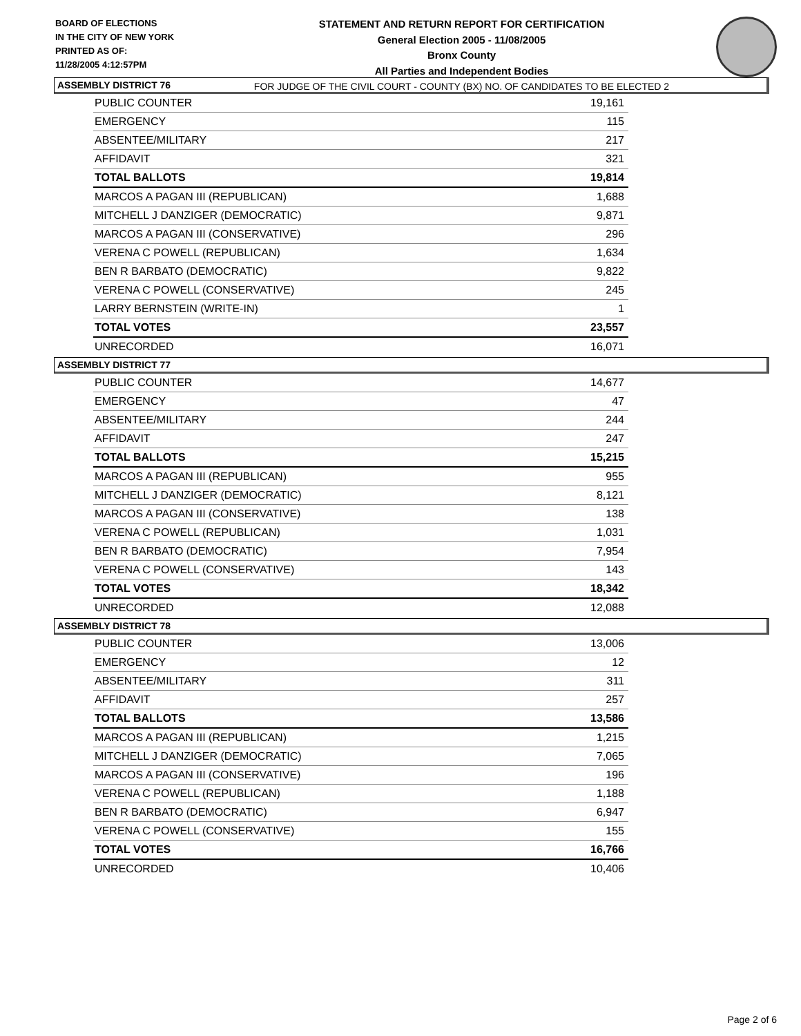BOARD OF ELECTIONS
IN THE CITY OF NEW YORK
PRINTED AS OF:
11/28/2005 4:12:57PM
STATEMENT AND RETURN REPORT FOR CERTIFICATION
General Election 2005 - 11/08/2005
Bronx County
All Parties and Independent Bodies
FOR JUDGE OF THE CIVIL COURT - COUNTY (BX) NO. OF CANDIDATES TO BE ELECTED 2
ASSEMBLY DISTRICT 76
| PUBLIC COUNTER | 19,161 |
| EMERGENCY | 115 |
| ABSENTEE/MILITARY | 217 |
| AFFIDAVIT | 321 |
| TOTAL BALLOTS | 19,814 |
| MARCOS A PAGAN III (REPUBLICAN) | 1,688 |
| MITCHELL J DANZIGER (DEMOCRATIC) | 9,871 |
| MARCOS A PAGAN III (CONSERVATIVE) | 296 |
| VERENA C POWELL (REPUBLICAN) | 1,634 |
| BEN R BARBATO (DEMOCRATIC) | 9,822 |
| VERENA C POWELL (CONSERVATIVE) | 245 |
| LARRY BERNSTEIN (WRITE-IN) | 1 |
| TOTAL VOTES | 23,557 |
| UNRECORDED | 16,071 |
ASSEMBLY DISTRICT 77
| PUBLIC COUNTER | 14,677 |
| EMERGENCY | 47 |
| ABSENTEE/MILITARY | 244 |
| AFFIDAVIT | 247 |
| TOTAL BALLOTS | 15,215 |
| MARCOS A PAGAN III (REPUBLICAN) | 955 |
| MITCHELL J DANZIGER (DEMOCRATIC) | 8,121 |
| MARCOS A PAGAN III (CONSERVATIVE) | 138 |
| VERENA C POWELL (REPUBLICAN) | 1,031 |
| BEN R BARBATO (DEMOCRATIC) | 7,954 |
| VERENA C POWELL (CONSERVATIVE) | 143 |
| TOTAL VOTES | 18,342 |
| UNRECORDED | 12,088 |
ASSEMBLY DISTRICT 78
| PUBLIC COUNTER | 13,006 |
| EMERGENCY | 12 |
| ABSENTEE/MILITARY | 311 |
| AFFIDAVIT | 257 |
| TOTAL BALLOTS | 13,586 |
| MARCOS A PAGAN III (REPUBLICAN) | 1,215 |
| MITCHELL J DANZIGER (DEMOCRATIC) | 7,065 |
| MARCOS A PAGAN III (CONSERVATIVE) | 196 |
| VERENA C POWELL (REPUBLICAN) | 1,188 |
| BEN R BARBATO (DEMOCRATIC) | 6,947 |
| VERENA C POWELL (CONSERVATIVE) | 155 |
| TOTAL VOTES | 16,766 |
| UNRECORDED | 10,406 |
Page 2 of 6